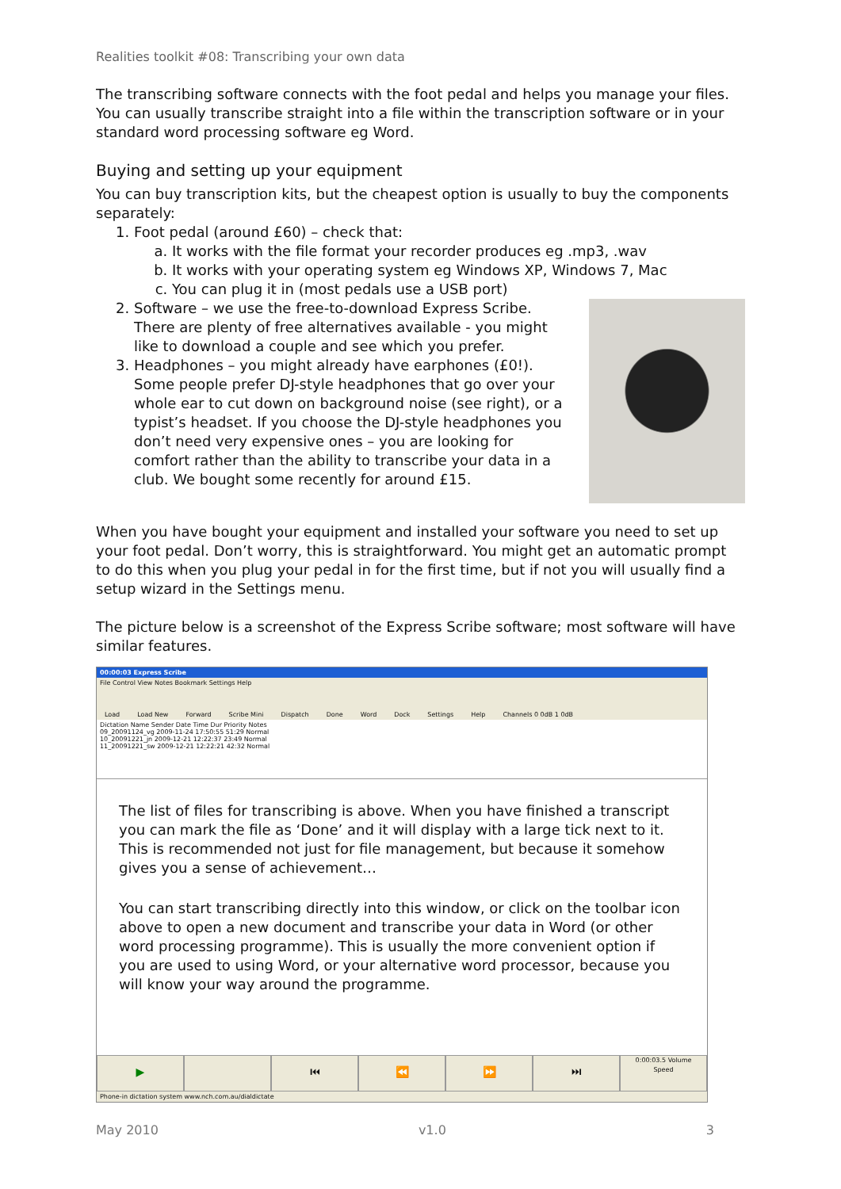Realities toolkit #08: Transcribing your own data
The transcribing software connects with the foot pedal and helps you manage your files. You can usually transcribe straight into a file within the transcription software or in your standard word processing software eg Word.
Buying and setting up your equipment
You can buy transcription kits, but the cheapest option is usually to buy the components separately:
1. Foot pedal (around £60) – check that:
a. It works with the file format your recorder produces eg .mp3, .wav
b. It works with your operating system eg Windows XP, Windows 7, Mac
c. You can plug it in (most pedals use a USB port)
2. Software – we use the free-to-download Express Scribe. There are plenty of free alternatives available - you might like to download a couple and see which you prefer.
3. Headphones – you might already have earphones (£0!). Some people prefer DJ-style headphones that go over your whole ear to cut down on background noise (see right), or a typist’s headset. If you choose the DJ-style headphones you don’t need very expensive ones – you are looking for comfort rather than the ability to transcribe your data in a club. We bought some recently for around £15.
When you have bought your equipment and installed your software you need to set up your foot pedal. Don’t worry, this is straightforward. You might get an automatic prompt to do this when you plug your pedal in for the first time, but if not you will usually find a setup wizard in the Settings menu.
The picture below is a screenshot of the Express Scribe software; most software will have similar features.
00:00:03 Express Scribe
File Control View Notes Bookmark Settings Help
Load Load New Forward Scribe Mini Dispatch Done Word Dock Settings Help Channels 0 0dB 1 0dB
Dictation Name Sender Date Time Dur Priority Notes
09_20091124_vg 2009-11-24 17:50:55 51:29 Normal
10_20091221_jn 2009-12-21 12:22:37 23:49 Normal
11_20091221_sw 2009-12-21 12:22:21 42:32 Normal
The list of files for transcribing is above. When you have finished a transcript you can mark the file as ‘Done’ and it will display with a large tick next to it. This is recommended not just for file management, but because it somehow gives you a sense of achievement…
You can start transcribing directly into this window, or click on the toolbar icon above to open a new document and transcribe your data in Word (or other word processing programme). This is usually the more convenient option if you are used to using Word, or your alternative word processor, because you will know your way around the programme.
▶ ⏮ ⏪ ⏩ ⏭
0:00:03.5 Volume
Speed
Phone-in dictation system www.nch.com.au/dialdictate
May 2010 v1.0 3